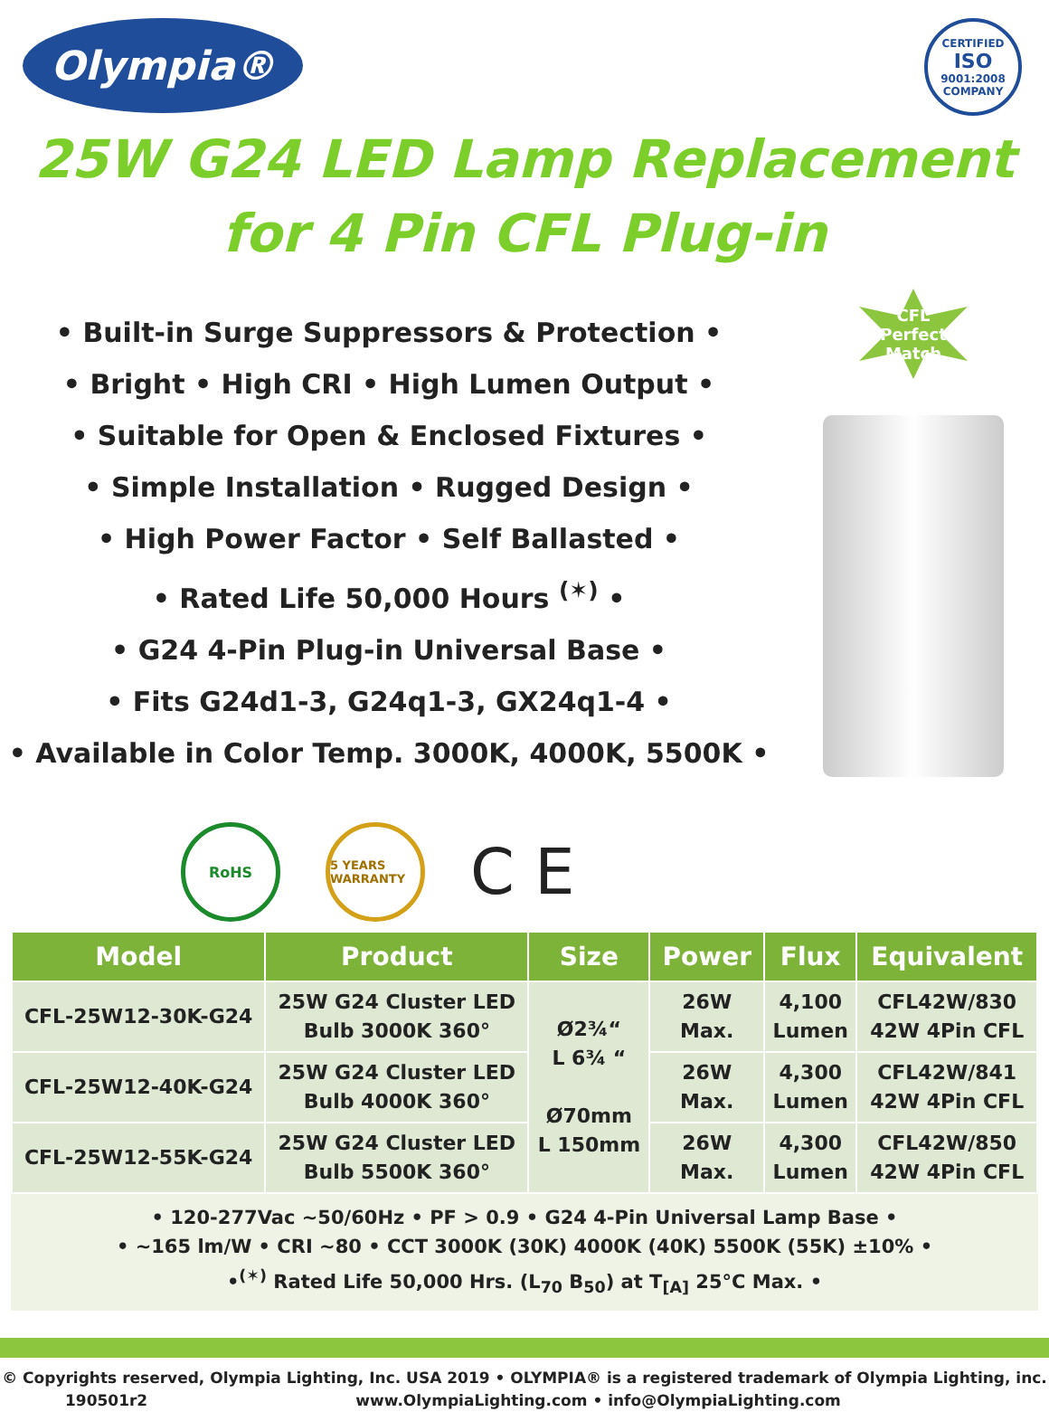Olympia®
CERTIFIED
ISO
9001:2008
COMPANY
25W G24 LED Lamp Replacement
for 4 Pin CFL Plug-in
• Built-in Surge Suppressors & Protection •
• Bright • High CRI • High Lumen Output •
• Suitable for Open & Enclosed Fixtures •
• Simple Installation • Rugged Design •
• High Power Factor • Self Ballasted •
• Rated Life 50,000 Hours <sup>(✶)</sup> •
• G24 4-Pin Plug-in Universal Base •
• Fits G24d1-3, G24q1-3, GX24q1-4 •
• Available in Color Temp. 3000K, 4000K, 5500K •
CFL
Perfect
Match
RoHS
5 YEARS WARRANTY
C E
| Model | Product | Size | Power | Flux | Equivalent |
| --- | --- | --- | --- | --- | --- |
| CFL-25W12-30K-G24 | 25W G24 Cluster LED Bulb 3000K 360° | Ø2¾“ L 6¾ “ Ø70mm L 150mm | 26W Max. | 4,100 Lumen | CFL42W/830 42W 4Pin CFL |
| CFL-25W12-40K-G24 | 25W G24 Cluster LED Bulb 4000K 360° | | 26W Max. | 4,300 Lumen | CFL42W/841 42W 4Pin CFL |
| CFL-25W12-55K-G24 | 25W G24 Cluster LED Bulb 5500K 360° | | 26W Max. | 4,300 Lumen | CFL42W/850 42W 4Pin CFL |
• 120-277Vac ~50/60Hz • PF > 0.9 • G24 4-Pin Universal Lamp Base •
• ~165 lm/W • CRI ~80 • CCT 3000K (30K) 4000K (40K) 5500K (55K) ±10% •
•<sup>(✶)</sup> Rated Life 50,000 Hrs. (L<sub>70</sub> B<sub>50</sub>) at T<sub>[A]</sub> 25°C Max. •
© Copyrights reserved, Olympia Lighting, Inc. USA 2019 • OLYMPIA® is a registered trademark of Olympia Lighting, inc.
190501r2 www.OlympiaLighting.com • info@OlympiaLighting.com